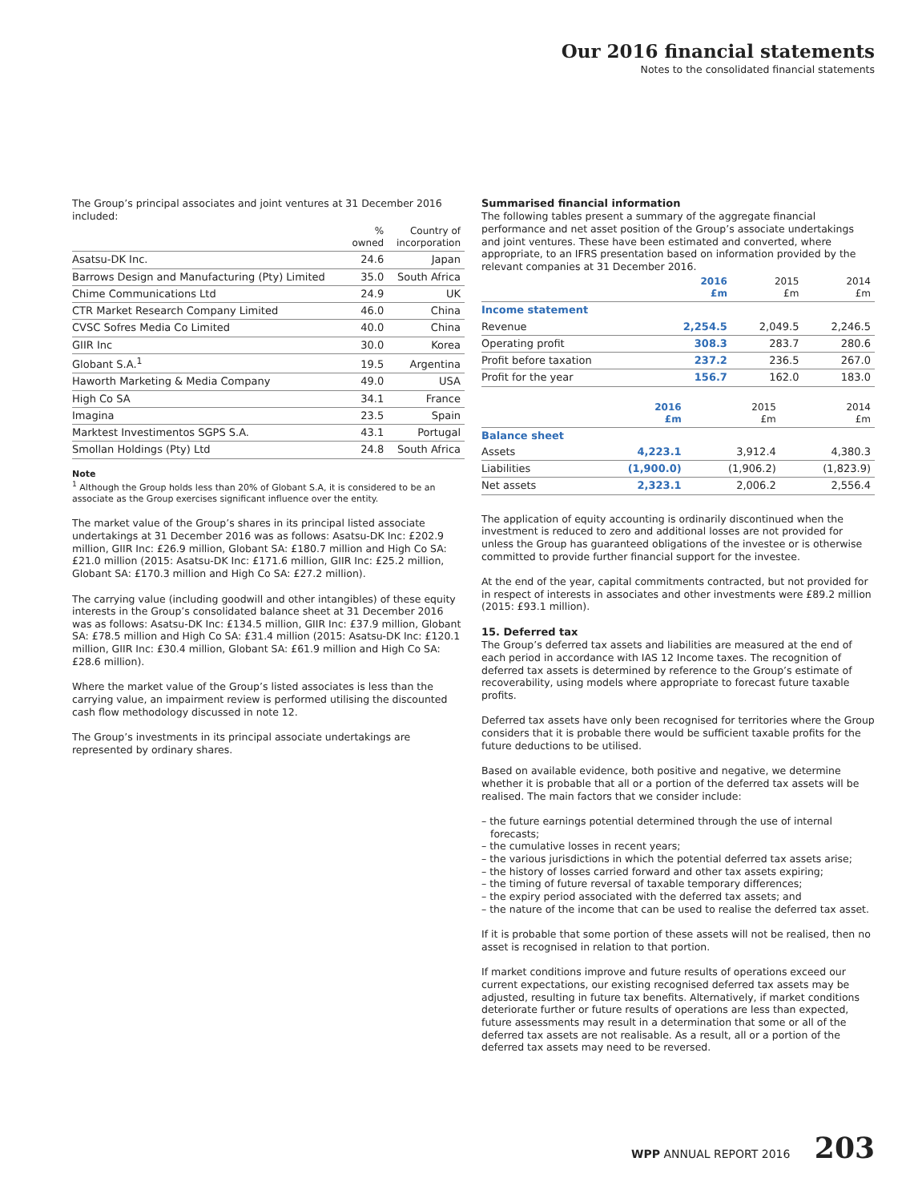Our 2016 financial statements
Notes to the consolidated financial statements
The Group’s principal associates and joint ventures at 31 December 2016 included:
| | % owned | Country of incorporation |
| --- | --- | --- |
| Asatsu-DK Inc. | 24.6 | Japan |
| Barrows Design and Manufacturing (Pty) Limited | 35.0 | South Africa |
| Chime Communications Ltd | 24.9 | UK |
| CTR Market Research Company Limited | 46.0 | China |
| CVSC Sofres Media Co Limited | 40.0 | China |
| GIIR Inc | 30.0 | Korea |
| Globant S.A.<sup>1</sup> | 19.5 | Argentina |
| Haworth Marketing & Media Company | 49.0 | USA |
| High Co SA | 34.1 | France |
| Imagina | 23.5 | Spain |
| Marktest Investimentos SGPS S.A. | 43.1 | Portugal |
| Smollan Holdings (Pty) Ltd | 24.8 | South Africa |
Note
<sup>1</sup> Although the Group holds less than 20% of Globant S.A, it is considered to be an associate as the Group exercises significant influence over the entity.
The market value of the Group’s shares in its principal listed associate undertakings at 31 December 2016 was as follows: Asatsu-DK Inc: £202.9 million, GIIR Inc: £26.9 million, Globant SA: £180.7 million and High Co SA: £21.0 million (2015: Asatsu-DK Inc: £171.6 million, GIIR Inc: £25.2 million, Globant SA: £170.3 million and High Co SA: £27.2 million).
The carrying value (including goodwill and other intangibles) of these equity interests in the Group’s consolidated balance sheet at 31 December 2016 was as follows: Asatsu-DK Inc: £134.5 million, GIIR Inc: £37.9 million, Globant SA: £78.5 million and High Co SA: £31.4 million (2015: Asatsu-DK Inc: £120.1 million, GIIR Inc: £30.4 million, Globant SA: £61.9 million and High Co SA: £28.6 million).
Where the market value of the Group’s listed associates is less than the carrying value, an impairment review is performed utilising the discounted cash flow methodology discussed in note 12.
The Group’s investments in its principal associate undertakings are represented by ordinary shares.
Summarised financial information
The following tables present a summary of the aggregate financial performance and net asset position of the Group’s associate undertakings and joint ventures. These have been estimated and converted, where appropriate, to an IFRS presentation based on information provided by the relevant companies at 31 December 2016.
| | 2016 £m | 2015 £m | 2014 £m |
| --- | --- | --- | --- |
| Income statement | | | |
| Revenue | 2,254.5 | 2,049.5 | 2,246.5 |
| Operating profit | 308.3 | 283.7 | 280.6 |
| Profit before taxation | 237.2 | 236.5 | 267.0 |
| Profit for the year | 156.7 | 162.0 | 183.0 |
| | 2016 £m | 2015 £m | 2014 £m |
| --- | --- | --- | --- |
| Balance sheet | | | |
| Assets | 4,223.1 | 3,912.4 | 4,380.3 |
| Liabilities | (1,900.0) | (1,906.2) | (1,823.9) |
| Net assets | 2,323.1 | 2,006.2 | 2,556.4 |
The application of equity accounting is ordinarily discontinued when the investment is reduced to zero and additional losses are not provided for unless the Group has guaranteed obligations of the investee or is otherwise committed to provide further financial support for the investee.
At the end of the year, capital commitments contracted, but not provided for in respect of interests in associates and other investments were £89.2 million (2015: £93.1 million).
15. Deferred tax
The Group’s deferred tax assets and liabilities are measured at the end of each period in accordance with IAS 12 Income taxes. The recognition of deferred tax assets is determined by reference to the Group’s estimate of recoverability, using models where appropriate to forecast future taxable profits.
Deferred tax assets have only been recognised for territories where the Group considers that it is probable there would be sufficient taxable profits for the future deductions to be utilised.
Based on available evidence, both positive and negative, we determine whether it is probable that all or a portion of the deferred tax assets will be realised. The main factors that we consider include:
– the future earnings potential determined through the use of internal forecasts;
– the cumulative losses in recent years;
– the various jurisdictions in which the potential deferred tax assets arise;
– the history of losses carried forward and other tax assets expiring;
– the timing of future reversal of taxable temporary differences;
– the expiry period associated with the deferred tax assets; and
– the nature of the income that can be used to realise the deferred tax asset.
If it is probable that some portion of these assets will not be realised, then no asset is recognised in relation to that portion.
If market conditions improve and future results of operations exceed our current expectations, our existing recognised deferred tax assets may be adjusted, resulting in future tax benefits. Alternatively, if market conditions deteriorate further or future results of operations are less than expected, future assessments may result in a determination that some or all of the deferred tax assets are not realisable. As a result, all or a portion of the deferred tax assets may need to be reversed.
WPP ANNUAL REPORT 2016 203